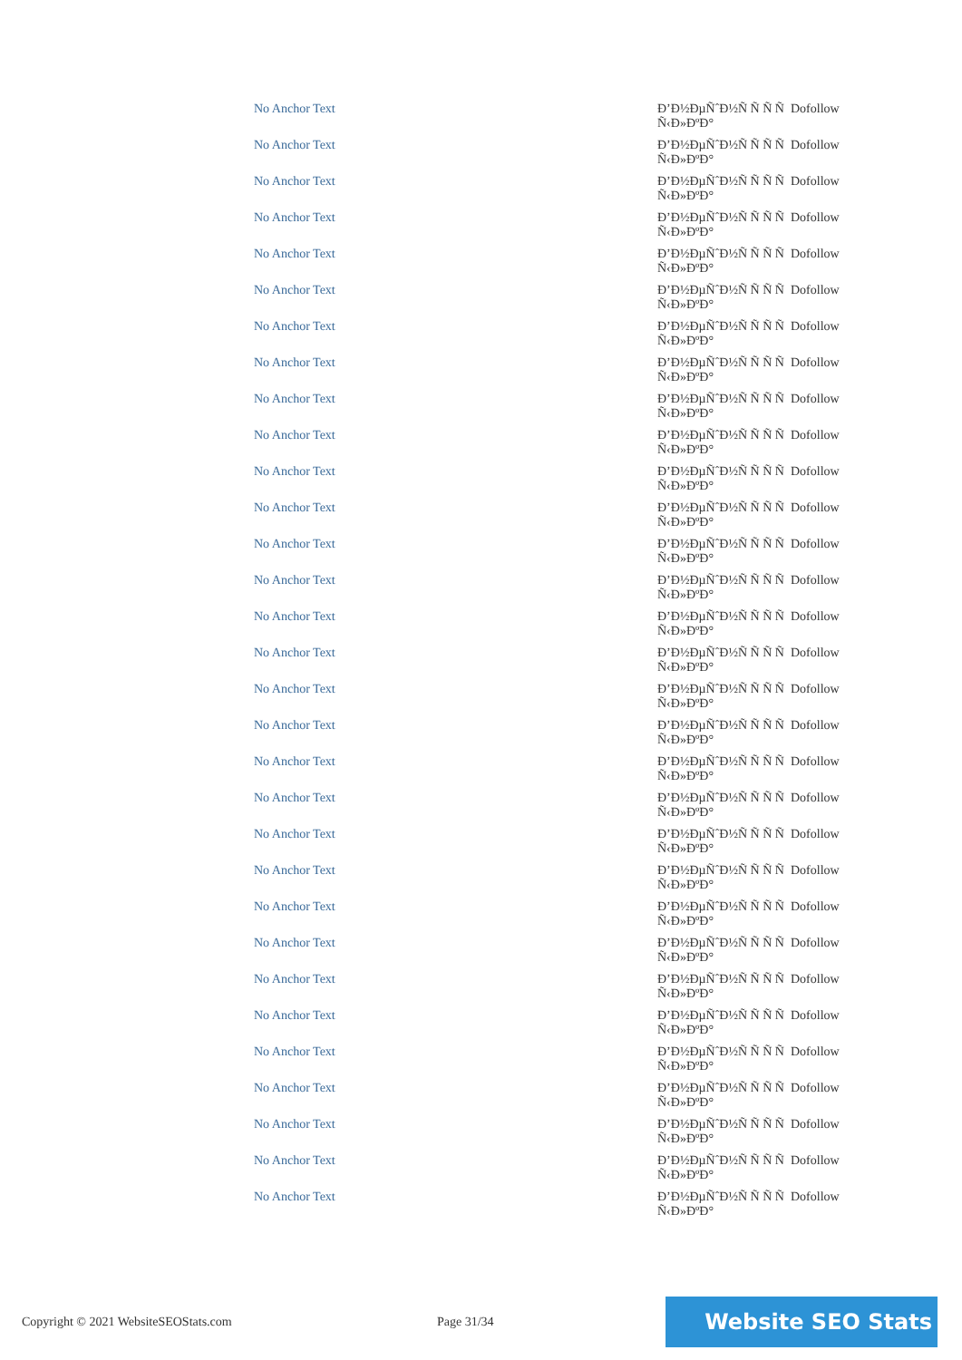| No Anchor Text | Đ’Đ½ĐµÑˆĐ½Ñ Ñ Ñ Ñ Ñ‹Đ»ĐºĐ° | Dofollow |
| No Anchor Text | Đ’Đ½ĐµÑˆĐ½Ñ Ñ Ñ Ñ Ñ‹Đ»ĐºĐ° | Dofollow |
| No Anchor Text | Đ’Đ½ĐµÑˆĐ½Ñ Ñ Ñ Ñ Ñ‹Đ»ĐºĐ° | Dofollow |
| No Anchor Text | Đ’Đ½ĐµÑˆĐ½Ñ Ñ Ñ Ñ Ñ‹Đ»ĐºĐ° | Dofollow |
| No Anchor Text | Đ’Đ½ĐµÑˆĐ½Ñ Ñ Ñ Ñ Ñ‹Đ»ĐºĐ° | Dofollow |
| No Anchor Text | Đ’Đ½ĐµÑˆĐ½Ñ Ñ Ñ Ñ Ñ‹Đ»ĐºĐ° | Dofollow |
| No Anchor Text | Đ’Đ½ĐµÑˆĐ½Ñ Ñ Ñ Ñ Ñ‹Đ»ĐºĐ° | Dofollow |
| No Anchor Text | Đ’Đ½ĐµÑˆĐ½Ñ Ñ Ñ Ñ Ñ‹Đ»ĐºĐ° | Dofollow |
| No Anchor Text | Đ’Đ½ĐµÑˆĐ½Ñ Ñ Ñ Ñ Ñ‹Đ»ĐºĐ° | Dofollow |
| No Anchor Text | Đ’Đ½ĐµÑˆĐ½Ñ Ñ Ñ Ñ Ñ‹Đ»ĐºĐ° | Dofollow |
| No Anchor Text | Đ’Đ½ĐµÑˆĐ½Ñ Ñ Ñ Ñ Ñ‹Đ»ĐºĐ° | Dofollow |
| No Anchor Text | Đ’Đ½ĐµÑˆĐ½Ñ Ñ Ñ Ñ Ñ‹Đ»ĐºĐ° | Dofollow |
| No Anchor Text | Đ’Đ½ĐµÑˆĐ½Ñ Ñ Ñ Ñ Ñ‹Đ»ĐºĐ° | Dofollow |
| No Anchor Text | Đ’Đ½ĐµÑˆĐ½Ñ Ñ Ñ Ñ Ñ‹Đ»ĐºĐ° | Dofollow |
| No Anchor Text | Đ’Đ½ĐµÑˆĐ½Ñ Ñ Ñ Ñ Ñ‹Đ»ĐºĐ° | Dofollow |
| No Anchor Text | Đ’Đ½ĐµÑˆĐ½Ñ Ñ Ñ Ñ Ñ‹Đ»ĐºĐ° | Dofollow |
| No Anchor Text | Đ’Đ½ĐµÑˆĐ½Ñ Ñ Ñ Ñ Ñ‹Đ»ĐºĐ° | Dofollow |
| No Anchor Text | Đ’Đ½ĐµÑˆĐ½Ñ Ñ Ñ Ñ Ñ‹Đ»ĐºĐ° | Dofollow |
| No Anchor Text | Đ’Đ½ĐµÑˆĐ½Ñ Ñ Ñ Ñ Ñ‹Đ»ĐºĐ° | Dofollow |
| No Anchor Text | Đ’Đ½ĐµÑˆĐ½Ñ Ñ Ñ Ñ Ñ‹Đ»ĐºĐ° | Dofollow |
| No Anchor Text | Đ’Đ½ĐµÑˆĐ½Ñ Ñ Ñ Ñ Ñ‹Đ»ĐºĐ° | Dofollow |
| No Anchor Text | Đ’Đ½ĐµÑˆĐ½Ñ Ñ Ñ Ñ Ñ‹Đ»ĐºĐ° | Dofollow |
| No Anchor Text | Đ’Đ½ĐµÑˆĐ½Ñ Ñ Ñ Ñ Ñ‹Đ»ĐºĐ° | Dofollow |
| No Anchor Text | Đ’Đ½ĐµÑˆĐ½Ñ Ñ Ñ Ñ Ñ‹Đ»ĐºĐ° | Dofollow |
| No Anchor Text | Đ’Đ½ĐµÑˆĐ½Ñ Ñ Ñ Ñ Ñ‹Đ»ĐºĐ° | Dofollow |
| No Anchor Text | Đ’Đ½ĐµÑˆĐ½Ñ Ñ Ñ Ñ Ñ‹Đ»ĐºĐ° | Dofollow |
| No Anchor Text | Đ’Đ½ĐµÑˆĐ½Ñ Ñ Ñ Ñ Ñ‹Đ»ĐºĐ° | Dofollow |
| No Anchor Text | Đ’Đ½ĐµÑˆĐ½Ñ Ñ Ñ Ñ Ñ‹Đ»ĐºĐ° | Dofollow |
| No Anchor Text | Đ’Đ½ĐµÑˆĐ½Ñ Ñ Ñ Ñ Ñ‹Đ»ĐºĐ° | Dofollow |
| No Anchor Text | Đ’Đ½ĐµÑˆĐ½Ñ Ñ Ñ Ñ Ñ‹Đ»ĐºĐ° | Dofollow |
| No Anchor Text | Đ’Đ½ĐµÑˆĐ½Ñ Ñ Ñ Ñ Ñ‹Đ»ĐºĐ° | Dofollow |
Copyright © 2021 WebsiteSEOStats.com Page 31/34
Website SEO Stats